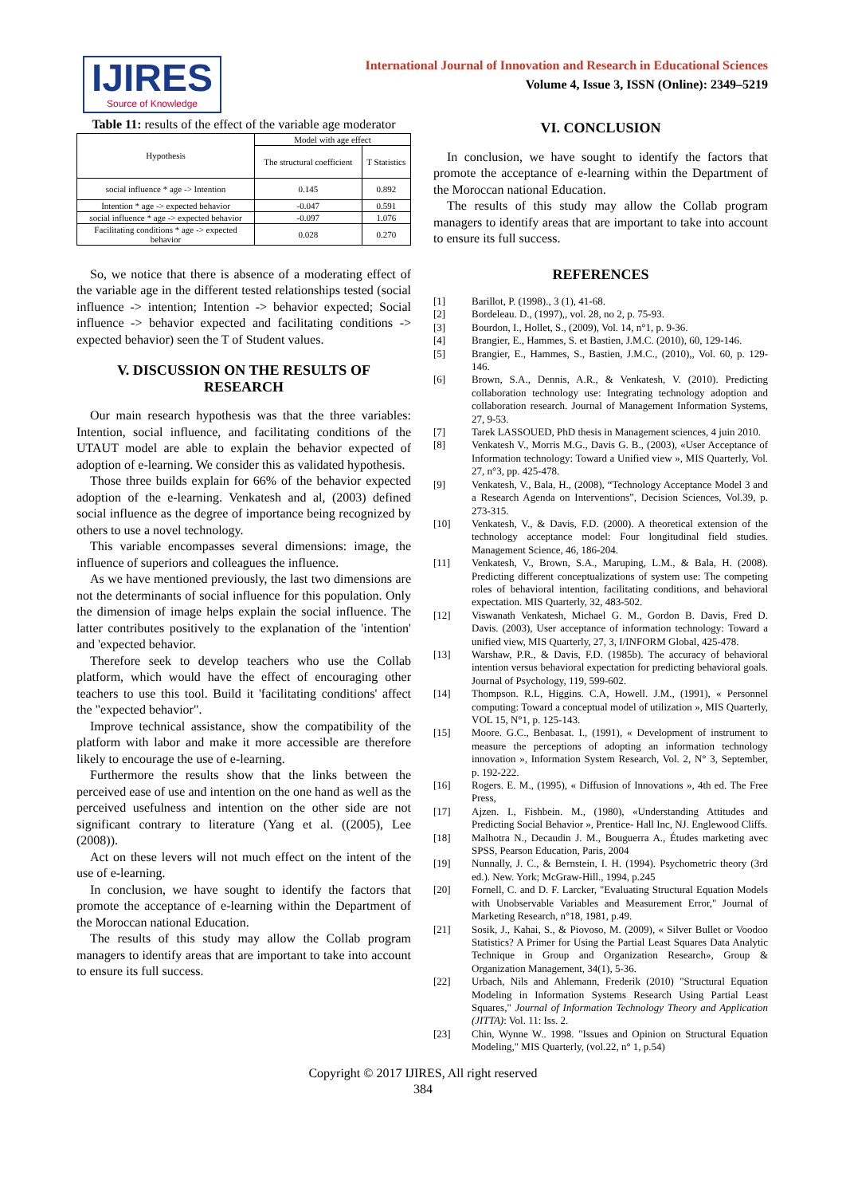IJIRES
Source of Knowledge
International Journal of Innovation and Research in Educational Sciences
Volume 4, Issue 3, ISSN (Online): 2349–5219
Table 11: results of the effect of the variable age moderator
| Hypothesis | Model with age effect | |
| --- | --- | --- |
| | The structural coefficient | T Statistics |
| social influence * age -> Intention | 0.145 | 0.892 |
| Intention * age -> expected behavior | -0.047 | 0.591 |
| social influence * age -> expected behavior | -0.097 | 1.076 |
| Facilitating conditions * age -> expected behavior | 0.028 | 0.270 |
So, we notice that there is absence of a moderating effect of the variable age in the different tested relationships tested (social influence -> intention; Intention -> behavior expected; Social influence -> behavior expected and facilitating conditions -> expected behavior) seen the T of Student values.
V. DISCUSSION ON THE RESULTS OF RESEARCH
Our main research hypothesis was that the three variables: Intention, social influence, and facilitating conditions of the UTAUT model are able to explain the behavior expected of adoption of e-learning. We consider this as validated hypothesis.
Those three builds explain for 66% of the behavior expected adoption of the e-learning. Venkatesh and al, (2003) defined social influence as the degree of importance being recognized by others to use a novel technology.
This variable encompasses several dimensions: image, the influence of superiors and colleagues the influence.
As we have mentioned previously, the last two dimensions are not the determinants of social influence for this population. Only the dimension of image helps explain the social influence. The latter contributes positively to the explanation of the 'intention' and 'expected behavior.
Therefore seek to develop teachers who use the Collab platform, which would have the effect of encouraging other teachers to use this tool. Build it 'facilitating conditions' affect the "expected behavior".
Improve technical assistance, show the compatibility of the platform with labor and make it more accessible are therefore likely to encourage the use of e-learning.
Furthermore the results show that the links between the perceived ease of use and intention on the one hand as well as the perceived usefulness and intention on the other side are not significant contrary to literature (Yang et al. ((2005), Lee (2008)).
Act on these levers will not much effect on the intent of the use of e-learning.
In conclusion, we have sought to identify the factors that promote the acceptance of e-learning within the Department of the Moroccan national Education.
The results of this study may allow the Collab program managers to identify areas that are important to take into account to ensure its full success.
VI. CONCLUSION
In conclusion, we have sought to identify the factors that promote the acceptance of e-learning within the Department of the Moroccan national Education.
The results of this study may allow the Collab program managers to identify areas that are important to take into account to ensure its full success.
REFERENCES
[1] Barillot, P. (1998)., 3 (1), 41-68.
[2] Bordeleau. D., (1997),, vol. 28, no 2, p. 75-93.
[3] Bourdon, I., Hollet, S., (2009), Vol. 14, n°1, p. 9-36.
[4] Brangier, E., Hammes, S. et Bastien, J.M.C. (2010), 60, 129-146.
[5] Brangier, E., Hammes, S., Bastien, J.M.C., (2010),, Vol. 60, p. 129-146.
[6] Brown, S.A., Dennis, A.R., & Venkatesh, V. (2010). Predicting collaboration technology use: Integrating technology adoption and collaboration research. Journal of Management Information Systems, 27, 9-53.
[7] Tarek LASSOUED, PhD thesis in Management sciences, 4 juin 2010.
[8] Venkatesh V., Morris M.G., Davis G. B., (2003), «User Acceptance of Information technology: Toward a Unified view », MIS Quarterly, Vol. 27, n°3, pp. 425-478.
[9] Venkatesh, V., Bala, H., (2008), “Technology Acceptance Model 3 and a Research Agenda on Interventions”, Decision Sciences, Vol.39, p. 273-315.
[10] Venkatesh, V., & Davis, F.D. (2000). A theoretical extension of the technology acceptance model: Four longitudinal field studies. Management Science, 46, 186-204.
[11] Venkatesh, V., Brown, S.A., Maruping, L.M., & Bala, H. (2008). Predicting different conceptualizations of system use: The competing roles of behavioral intention, facilitating conditions, and behavioral expectation. MIS Quarterly, 32, 483-502.
[12] Viswanath Venkatesh, Michael G. M., Gordon B. Davis, Fred D. Davis. (2003), User acceptance of information technology: Toward a unified view, MIS Quarterly, 27, 3, I/INFORM Global, 425-478.
[13] Warshaw, P.R., & Davis, F.D. (1985b). The accuracy of behavioral intention versus behavioral expectation for predicting behavioral goals. Journal of Psychology, 119, 599-602.
[14] Thompson. R.L, Higgins. C.A, Howell. J.M., (1991), « Personnel computing: Toward a conceptual model of utilization », MIS Quarterly, VOL 15, N°1, p. 125-143.
[15] Moore. G.C., Benbasat. I., (1991), « Development of instrument to measure the perceptions of adopting an information technology innovation », Information System Research, Vol. 2, N° 3, September, p. 192-222.
[16] Rogers. E. M., (1995), « Diffusion of Innovations », 4th ed. The Free Press,
[17] Ajzen. I., Fishbein. M., (1980), «Understanding Attitudes and Predicting Social Behavior », Prentice- Hall Inc, NJ. Englewood Cliffs.
[18] Malhotra N., Decaudin J. M., Bouguerra A., Études marketing avec SPSS, Pearson Education, Paris, 2004
[19] Nunnally, J. C., & Bernstein, I. H. (1994). Psychometric theory (3rd ed.). New. York; McGraw-Hill., 1994, p.245
[20] Fornell, C. and D. F. Larcker, "Evaluating Structural Equation Models with Unobservable Variables and Measurement Error," Journal of Marketing Research, n°18, 1981, p.49.
[21] Sosik, J., Kahai, S., & Piovoso, M. (2009), « Silver Bullet or Voodoo Statistics? A Primer for Using the Partial Least Squares Data Analytic Technique in Group and Organization Research», Group & Organization Management, 34(1), 5-36.
[22] Urbach, Nils and Ahlemann, Frederik (2010) "Structural Equation Modeling in Information Systems Research Using Partial Least Squares," Journal of Information Technology Theory and Application (JITTA): Vol. 11: Iss. 2.
[23] Chin, Wynne W.. 1998. "Issues and Opinion on Structural Equation Modeling," MIS Quarterly, (vol.22, n° 1, p.54)
Copyright © 2017 IJIRES, All right reserved
384